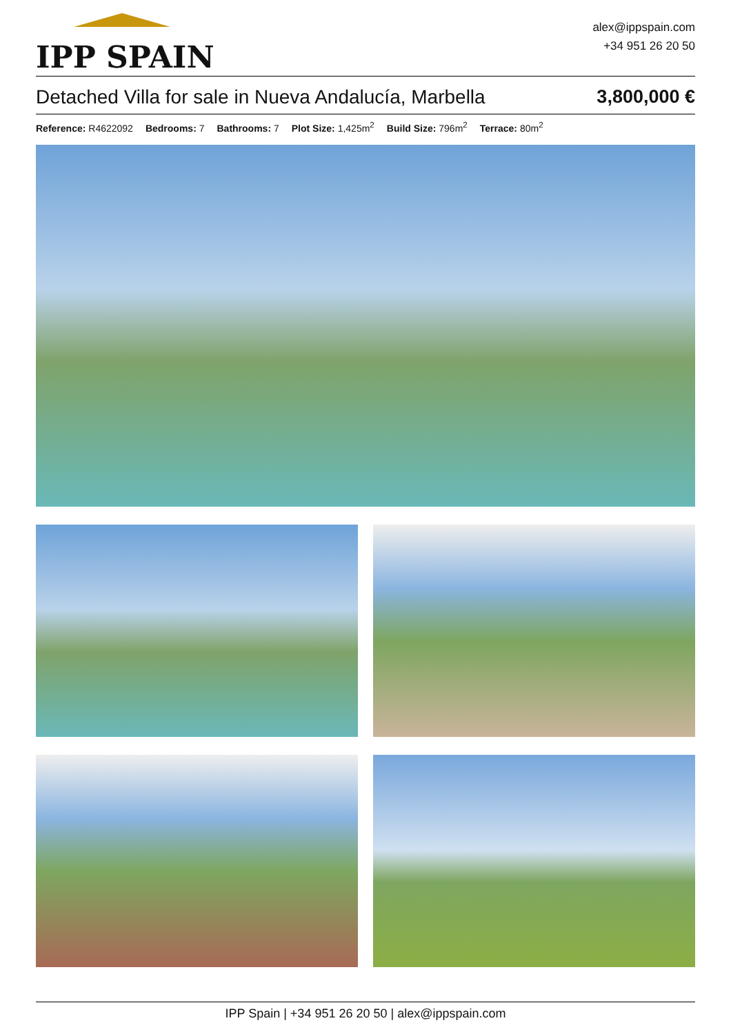IPP SPAIN
alex@ippspain.com
+34 951 26 20 50
Detached Villa for sale in Nueva Andalucía, Marbella 3,800,000 €
Reference: R4622092 Bedrooms: 7 Bathrooms: 7 Plot Size: 1,425m<sup>2</sup> Build Size: 796m<sup>2</sup> Terrace: 80m<sup>2</sup>
IPP Spain | +34 951 26 20 50 | alex@ippspain.com